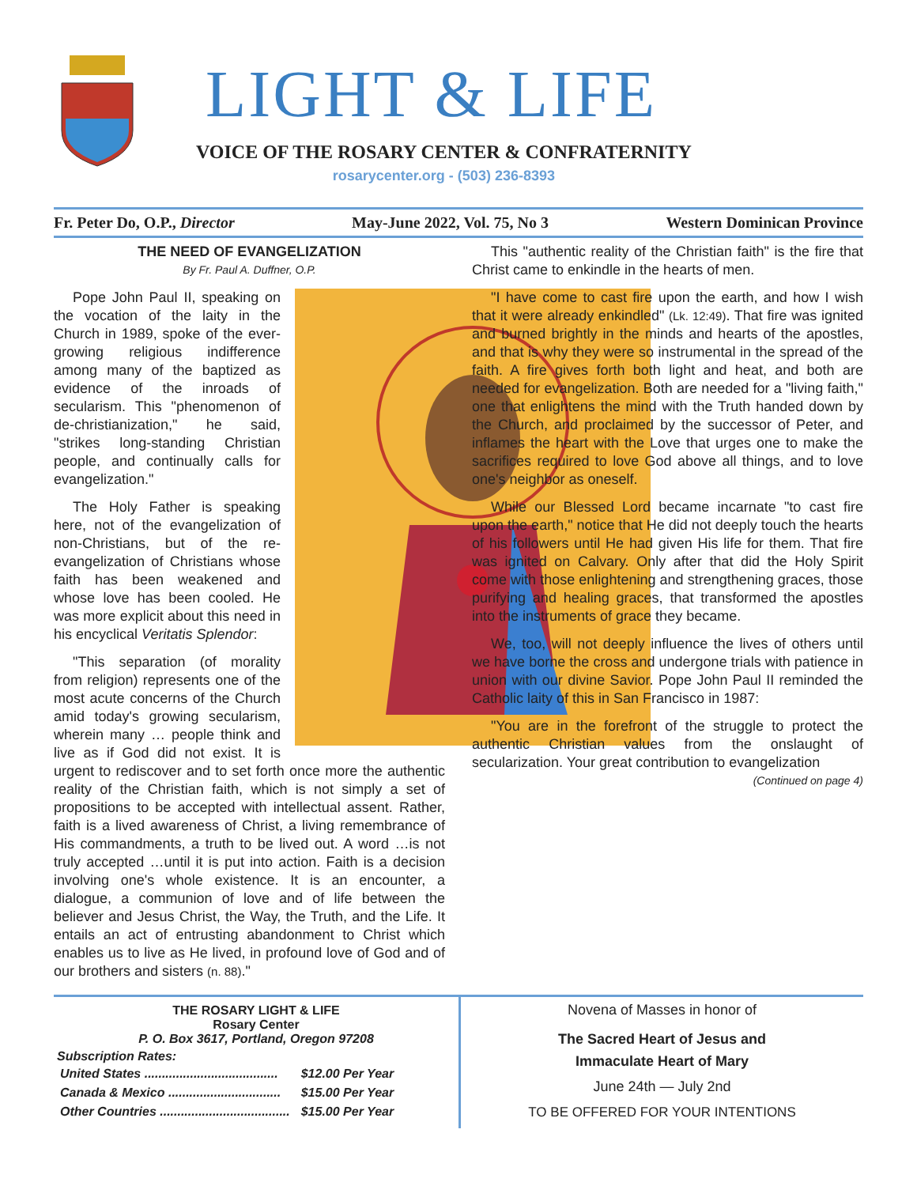LIGHT & LIFE
VOICE OF THE ROSARY CENTER & CONFRATERNITY
rosarycenter.org - (503) 236-8393
Fr. Peter Do, O.P., Director May-June 2022, Vol. 75, No 3 Western Dominican Province
THE NEED OF EVANGELIZATION
By Fr. Paul A. Duffner, O.P.
Pope John Paul II, speaking on the vocation of the laity in the Church in 1989, spoke of the ever-growing religious indifference among many of the baptized as evidence of the inroads of secularism. This "phenomenon of de-christianization," he said, "strikes long-standing Christian people, and continually calls for evangelization."
The Holy Father is speaking here, not of the evangelization of non-Christians, but of the re-evangelization of Christians whose faith has been weakened and whose love has been cooled. He was more explicit about this need in his encyclical Veritatis Splendor:
"This separation (of morality from religion) represents one of the most acute concerns of the Church amid today's growing secularism, wherein many … people think and live as if God did not exist. It is urgent to rediscover and to set forth once more the authentic reality of the Christian faith, which is not simply a set of propositions to be accepted with intellectual assent. Rather, faith is a lived awareness of Christ, a living remembrance of His commandments, a truth to be lived out. A word …is not truly accepted …until it is put into action. Faith is a decision involving one's whole existence. It is an encounter, a dialogue, a communion of love and of life between the believer and Jesus Christ, the Way, the Truth, and the Life. It entails an act of entrusting abandonment to Christ which enables us to live as He lived, in profound love of God and of our brothers and sisters (n. 88)."
This "authentic reality of the Christian faith" is the fire that Christ came to enkindle in the hearts of men.
"I have come to cast fire upon the earth, and how I wish that it were already enkindled" (Lk. 12:49). That fire was ignited and burned brightly in the minds and hearts of the apostles, and that is why they were so instrumental in the spread of the faith. A fire gives forth both light and heat, and both are needed for evangelization. Both are needed for a "living faith," one that enlightens the mind with the Truth handed down by the Church, and proclaimed by the successor of Peter, and inflames the heart with the Love that urges one to make the sacrifices required to love God above all things, and to love one's neighbor as oneself.
While our Blessed Lord became incarnate "to cast fire upon the earth," notice that He did not deeply touch the hearts of his followers until He had given His life for them. That fire was ignited on Calvary. Only after that did the Holy Spirit come with those enlightening and strengthening graces, those purifying and healing graces, that transformed the apostles into the instruments of grace they became.
We, too, will not deeply influence the lives of others until we have borne the cross and undergone trials with patience in union with our divine Savior. Pope John Paul II reminded the Catholic laity of this in San Francisco in 1987:
"You are in the forefront of the struggle to protect the authentic Christian values from the onslaught of secularization. Your great contribution to evangelization
(Continued on page 4)
THE ROSARY LIGHT & LIFE
Rosary Center
P. O. Box 3617, Portland, Oregon 97208
Subscription Rates:
| United States ...................................... | $12.00 Per Year |
| Canada & Mexico ................................ | $15.00 Per Year |
| Other Countries ..................................... | $15.00 Per Year |
Novena of Masses in honor of
The Sacred Heart of Jesus and
Immaculate Heart of Mary
June 24th — July 2nd
TO BE OFFERED FOR YOUR INTENTIONS